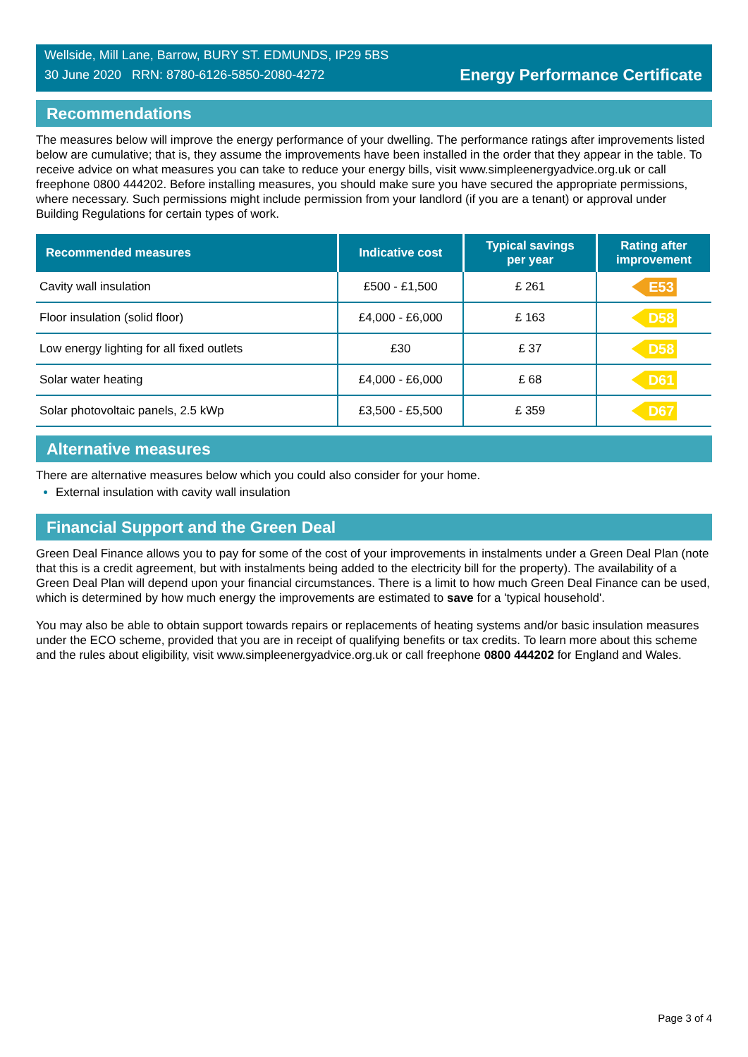Wellside, Mill Lane, Barrow, BURY ST. EDMUNDS, IP29 5BS
30 June 2020 RRN: 8780-6126-5850-2080-4272
Energy Performance Certificate
Recommendations
The measures below will improve the energy performance of your dwelling. The performance ratings after improvements listed below are cumulative; that is, they assume the improvements have been installed in the order that they appear in the table. To receive advice on what measures you can take to reduce your energy bills, visit www.simpleenergyadvice.org.uk or call freephone 0800 444202. Before installing measures, you should make sure you have secured the appropriate permissions, where necessary. Such permissions might include permission from your landlord (if you are a tenant) or approval under Building Regulations for certain types of work.
| Recommended measures | Indicative cost | Typical savings per year | Rating after improvement |
| --- | --- | --- | --- |
| Cavity wall insulation | £500 - £1,500 | £ 261 | E53 |
| Floor insulation (solid floor) | £4,000 - £6,000 | £ 163 | D58 |
| Low energy lighting for all fixed outlets | £30 | £ 37 | D58 |
| Solar water heating | £4,000 - £6,000 | £ 68 | D61 |
| Solar photovoltaic panels, 2.5 kWp | £3,500 - £5,500 | £ 359 | D67 |
Alternative measures
There are alternative measures below which you could also consider for your home.
External insulation with cavity wall insulation
Financial Support and the Green Deal
Green Deal Finance allows you to pay for some of the cost of your improvements in instalments under a Green Deal Plan (note that this is a credit agreement, but with instalments being added to the electricity bill for the property). The availability of a Green Deal Plan will depend upon your financial circumstances. There is a limit to how much Green Deal Finance can be used, which is determined by how much energy the improvements are estimated to save for a 'typical household'.
You may also be able to obtain support towards repairs or replacements of heating systems and/or basic insulation measures under the ECO scheme, provided that you are in receipt of qualifying benefits or tax credits. To learn more about this scheme and the rules about eligibility, visit www.simpleenergyadvice.org.uk or call freephone 0800 444202 for England and Wales.
Page 3 of 4